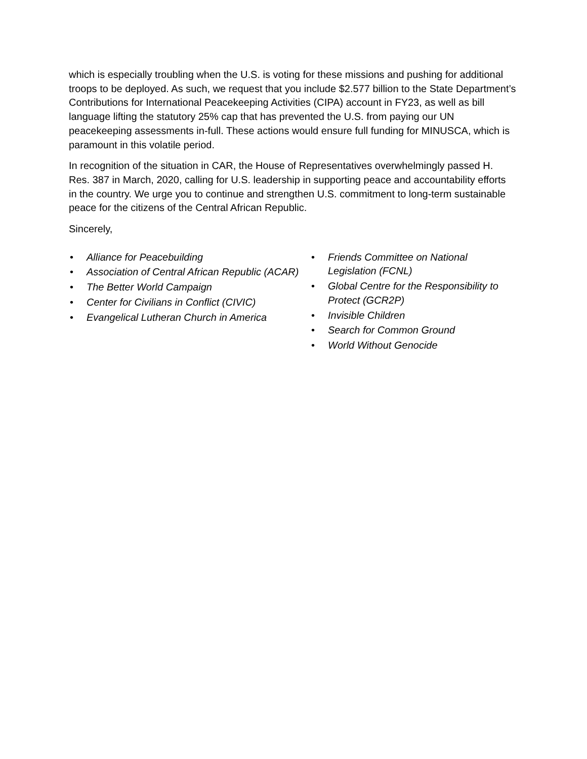which is especially troubling when the U.S. is voting for these missions and pushing for additional troops to be deployed. As such, we request that you include $2.577 billion to the State Department’s Contributions for International Peacekeeping Activities (CIPA) account in FY23, as well as bill language lifting the statutory 25% cap that has prevented the U.S. from paying our UN peacekeeping assessments in-full. These actions would ensure full funding for MINUSCA, which is paramount in this volatile period.
In recognition of the situation in CAR, the House of Representatives overwhelmingly passed H. Res. 387 in March, 2020, calling for U.S. leadership in supporting peace and accountability efforts in the country. We urge you to continue and strengthen U.S. commitment to long-term sustainable peace for the citizens of the Central African Republic.
Sincerely,
• Alliance for Peacebuilding
• Association of Central African Republic (ACAR)
• The Better World Campaign
• Center for Civilians in Conflict (CIVIC)
• Evangelical Lutheran Church in America
• Friends Committee on National Legislation (FCNL)
• Global Centre for the Responsibility to Protect (GCR2P)
• Invisible Children
• Search for Common Ground
• World Without Genocide